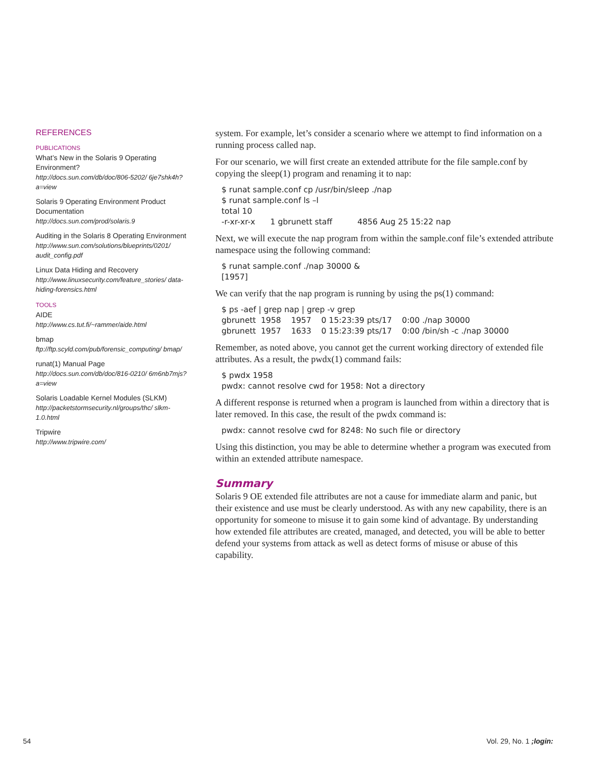REFERENCES
PUBLICATIONS
What’s New in the Solaris 9 Operating Environment?
http://docs.sun.com/db/doc/806-5202/ 6je7shk4h?a=view
Solaris 9 Operating Environment Product Documentation
http://docs.sun.com/prod/solaris.9
Auditing in the Solaris 8 Operating Environment
http://www.sun.com/solutions/blueprints/0201/ audit_config.pdf
Linux Data Hiding and Recovery
http://www.linuxsecurity.com/feature_stories/ data-hiding-forensics.html
TOOLS
AIDE
http://www.cs.tut.fi/~rammer/aide.html
bmap
ftp://ftp.scyld.com/pub/forensic_computing/ bmap/
runat(1) Manual Page
http://docs.sun.com/db/doc/816-0210/ 6m6nb7mjs?a=view
Solaris Loadable Kernel Modules (SLKM)
http://packetstormsecurity.nl/groups/thc/ slkm-1.0.html
Tripwire
http://www.tripwire.com/
system. For example, let’s consider a scenario where we attempt to find information on a running process called nap.
For our scenario, we will first create an extended attribute for the file sample.conf by copying the sleep(1) program and renaming it to nap:
$ runat sample.conf cp /usr/bin/sleep ./nap
$ runat sample.conf ls –l
total 10
-r-xr-xr-x      1 gbrunett staff          4856 Aug 25 15:22 nap
Next, we will execute the nap program from within the sample.conf file’s extended attribute namespace using the following command:
$ runat sample.conf ./nap 30000 &
[1957]
We can verify that the nap program is running by using the ps(1) command:
$ ps -aef | grep nap | grep -v grep
gbrunett  1958    1957    0 15:23:39 pts/17    0:00 ./nap 30000
gbrunett  1957    1633    0 15:23:39 pts/17    0:00 /bin/sh -c ./nap 30000
Remember, as noted above, you cannot get the current working directory of extended file attributes. As a result, the pwdx(1) command fails:
$ pwdx 1958
pwdx: cannot resolve cwd for 1958: Not a directory
A different response is returned when a program is launched from within a directory that is later removed. In this case, the result of the pwdx command is:
pwdx: cannot resolve cwd for 8248: No such file or directory
Using this distinction, you may be able to determine whether a program was executed from within an extended attribute namespace.
Summary
Solaris 9 OE extended file attributes are not a cause for immediate alarm and panic, but their existence and use must be clearly understood. As with any new capability, there is an opportunity for someone to misuse it to gain some kind of advantage. By understanding how extended file attributes are created, managed, and detected, you will be able to better defend your systems from attack as well as detect forms of misuse or abuse of this capability.
54 Vol. 29, No. 1 ;login: